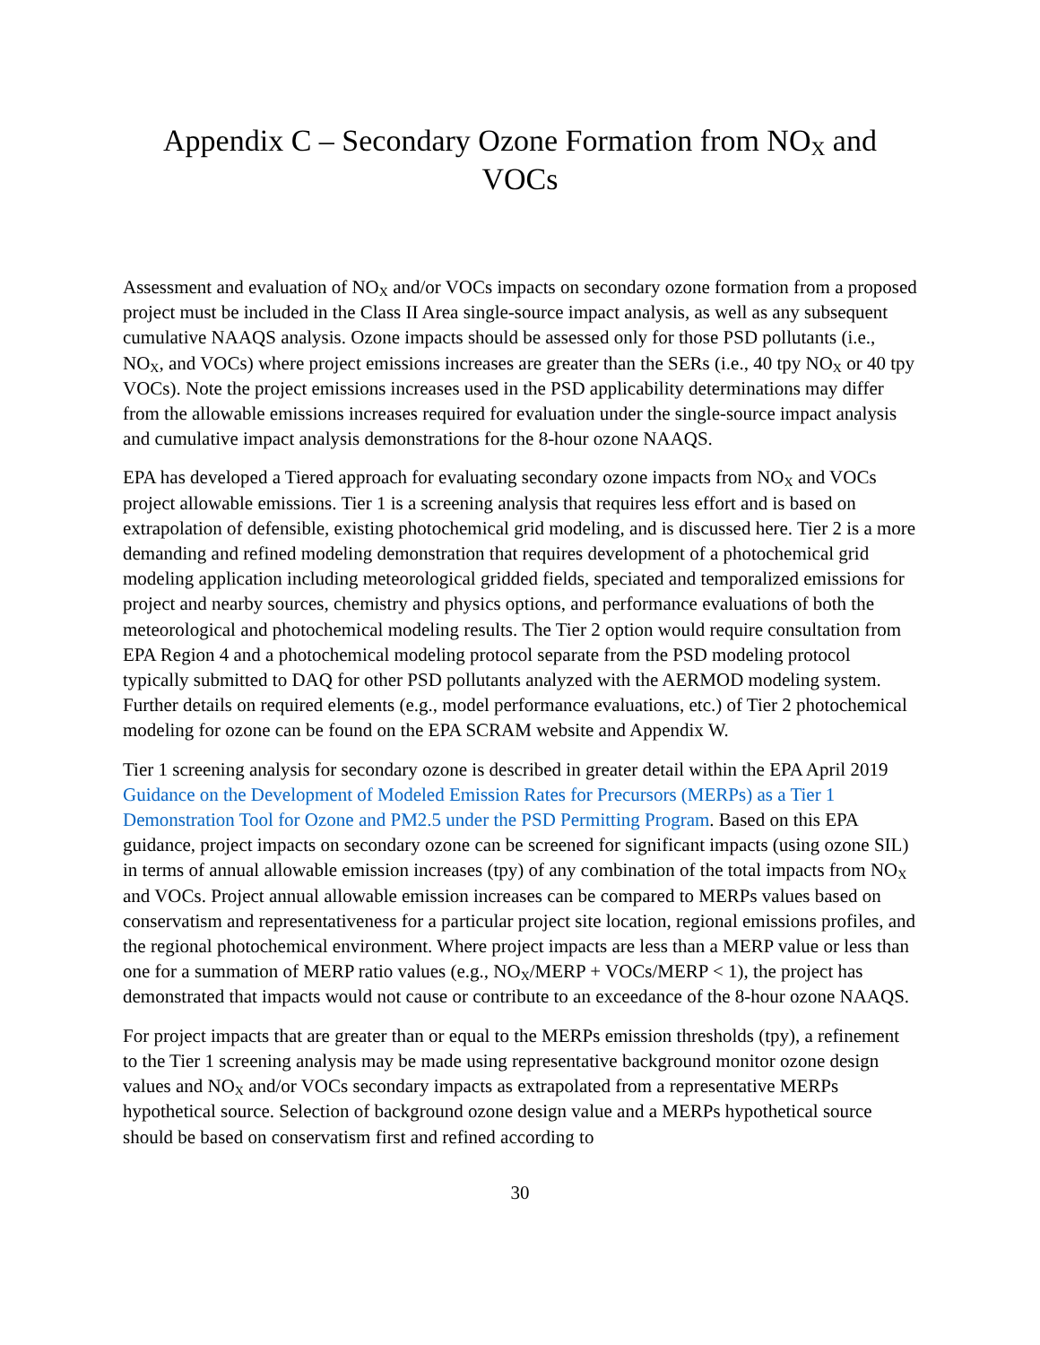Appendix C – Secondary Ozone Formation from NO<sub>X</sub> and VOCs
Assessment and evaluation of NO<sub>X</sub> and/or VOCs impacts on secondary ozone formation from a proposed project must be included in the Class II Area single-source impact analysis, as well as any subsequent cumulative NAAQS analysis. Ozone impacts should be assessed only for those PSD pollutants (i.e., NO<sub>X</sub>, and VOCs) where project emissions increases are greater than the SERs (i.e., 40 tpy NO<sub>X</sub> or 40 tpy VOCs). Note the project emissions increases used in the PSD applicability determinations may differ from the allowable emissions increases required for evaluation under the single-source impact analysis and cumulative impact analysis demonstrations for the 8-hour ozone NAAQS.
EPA has developed a Tiered approach for evaluating secondary ozone impacts from NO<sub>X</sub> and VOCs project allowable emissions. Tier 1 is a screening analysis that requires less effort and is based on extrapolation of defensible, existing photochemical grid modeling, and is discussed here. Tier 2 is a more demanding and refined modeling demonstration that requires development of a photochemical grid modeling application including meteorological gridded fields, speciated and temporalized emissions for project and nearby sources, chemistry and physics options, and performance evaluations of both the meteorological and photochemical modeling results. The Tier 2 option would require consultation from EPA Region 4 and a photochemical modeling protocol separate from the PSD modeling protocol typically submitted to DAQ for other PSD pollutants analyzed with the AERMOD modeling system. Further details on required elements (e.g., model performance evaluations, etc.) of Tier 2 photochemical modeling for ozone can be found on the EPA SCRAM website and Appendix W.
Tier 1 screening analysis for secondary ozone is described in greater detail within the EPA April 2019 Guidance on the Development of Modeled Emission Rates for Precursors (MERPs) as a Tier 1 Demonstration Tool for Ozone and PM2.5 under the PSD Permitting Program. Based on this EPA guidance, project impacts on secondary ozone can be screened for significant impacts (using ozone SIL) in terms of annual allowable emission increases (tpy) of any combination of the total impacts from NO<sub>X</sub> and VOCs. Project annual allowable emission increases can be compared to MERPs values based on conservatism and representativeness for a particular project site location, regional emissions profiles, and the regional photochemical environment. Where project impacts are less than a MERP value or less than one for a summation of MERP ratio values (e.g., NO<sub>X</sub>/MERP + VOCs/MERP < 1), the project has demonstrated that impacts would not cause or contribute to an exceedance of the 8-hour ozone NAAQS.
For project impacts that are greater than or equal to the MERPs emission thresholds (tpy), a refinement to the Tier 1 screening analysis may be made using representative background monitor ozone design values and NO<sub>X</sub> and/or VOCs secondary impacts as extrapolated from a representative MERPs hypothetical source. Selection of background ozone design value and a MERPs hypothetical source should be based on conservatism first and refined according to
30